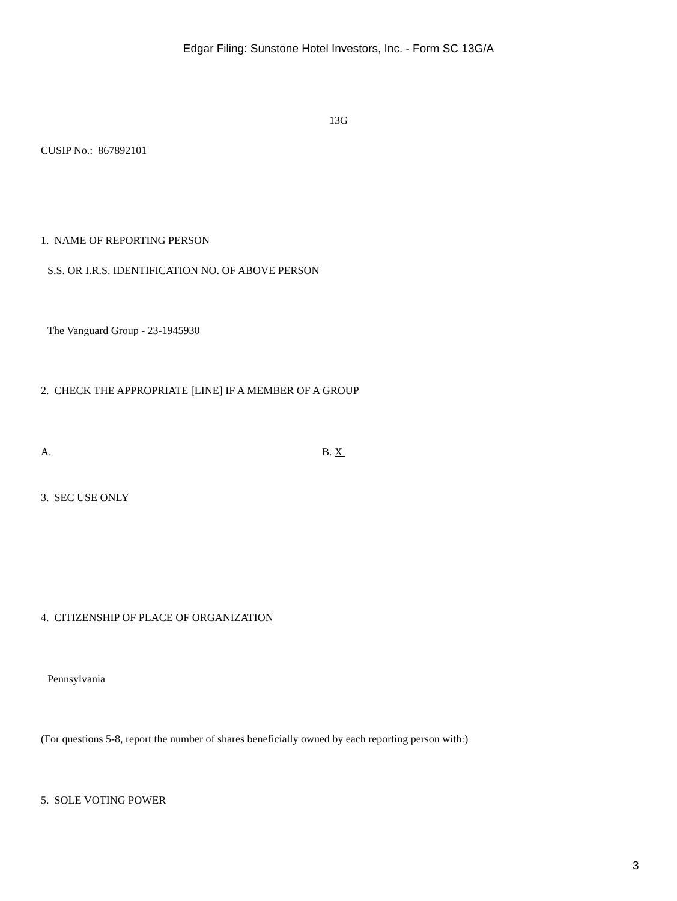Edgar Filing: Sunstone Hotel Investors, Inc. - Form SC 13G/A
13G
CUSIP No.: 867892101
1. NAME OF REPORTING PERSON
S.S. OR I.R.S. IDENTIFICATION NO. OF ABOVE PERSON
The Vanguard Group - 23-1945930
2. CHECK THE APPROPRIATE [LINE] IF A MEMBER OF A GROUP
A. B. X
3. SEC USE ONLY
4. CITIZENSHIP OF PLACE OF ORGANIZATION
Pennsylvania
(For questions 5-8, report the number of shares beneficially owned by each reporting person with:)
5. SOLE VOTING POWER
3